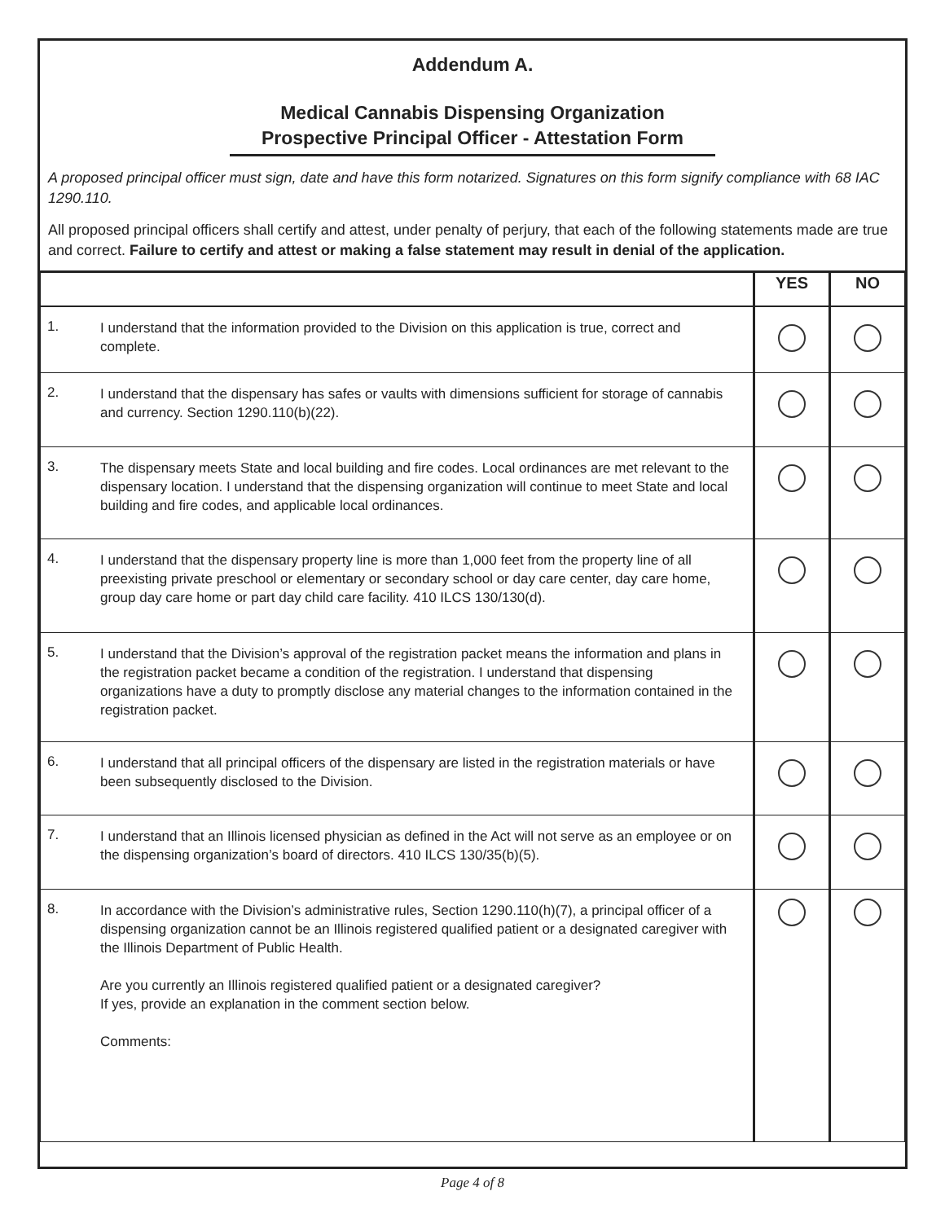Addendum A.
Medical Cannabis Dispensing Organization
Prospective Principal Officer - Attestation Form
A proposed principal officer must sign, date and have this form notarized. Signatures on this form signify compliance with 68 IAC 1290.110.
All proposed principal officers shall certify and attest, under penalty of perjury, that each of the following statements made are true and correct. Failure to certify and attest or making a false statement may result in denial of the application.
| | | YES | NO |
| --- | --- | --- | --- |
| 1. | I understand that the information provided to the Division on this application is true, correct and complete. | | |
| 2. | I understand that the dispensary has safes or vaults with dimensions sufficient for storage of cannabis and currency. Section 1290.110(b)(22). | | |
| 3. | The dispensary meets State and local building and fire codes. Local ordinances are met relevant to the dispensary location. I understand that the dispensing organization will continue to meet State and local building and fire codes, and applicable local ordinances. | | |
| 4. | I understand that the dispensary property line is more than 1,000 feet from the property line of all preexisting private preschool or elementary or secondary school or day care center, day care home, group day care home or part day child care facility. 410 ILCS 130/130(d). | | |
| 5. | I understand that the Division’s approval of the registration packet means the information and plans in the registration packet became a condition of the registration. I understand that dispensing organizations have a duty to promptly disclose any material changes to the information contained in the registration packet. | | |
| 6. | I understand that all principal officers of the dispensary are listed in the registration materials or have been subsequently disclosed to the Division. | | |
| 7. | I understand that an Illinois licensed physician as defined in the Act will not serve as an employee or on the dispensing organization’s board of directors. 410 ILCS 130/35(b)(5). | | |
| 8. | In accordance with the Division’s administrative rules, Section 1290.110(h)(7), a principal officer of a dispensing organization cannot be an Illinois registered qualified patient or a designated caregiver with the Illinois Department of Public Health. Are you currently an Illinois registered qualified patient or a designated caregiver? If yes, provide an explanation in the comment section below. Comments: | | |
Page 4 of 8